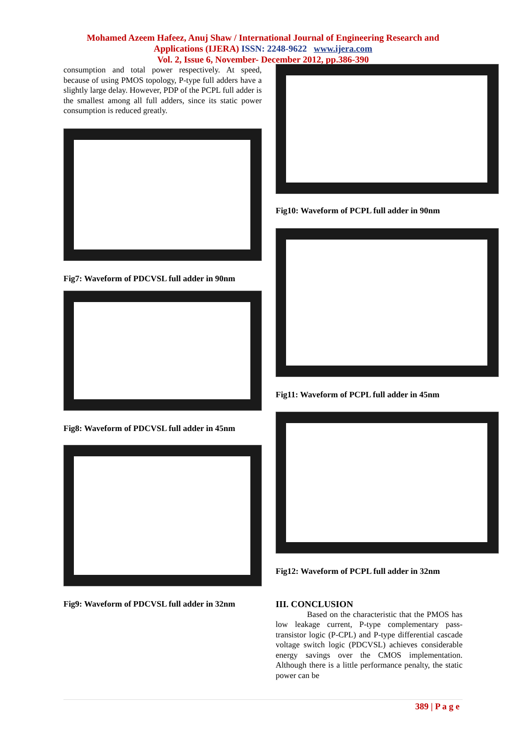Mohamed Azeem Hafeez, Anuj Shaw / International Journal of Engineering Research and
Applications (IJERA) ISSN: 2248-9622 www.ijera.com
Vol. 2, Issue 6, November- December 2012, pp.386-390
consumption and total power respectively. At speed, because of using PMOS topology, P-type full adders have a slightly large delay. However, PDP of the PCPL full adder is the smallest among all full adders, since its static power consumption is reduced greatly.
Fig7: Waveform of PDCVSL full adder in 90nm
Fig8: Waveform of PDCVSL full adder in 45nm
Fig9: Waveform of PDCVSL full adder in 32nm
Fig10: Waveform of PCPL full adder in 90nm
Fig11: Waveform of PCPL full adder in 45nm
Fig12: Waveform of PCPL full adder in 32nm
III. CONCLUSION
Based on the characteristic that the PMOS has low leakage current, P-type complementary pass-transistor logic (P-CPL) and P-type differential cascade voltage switch logic (PDCVSL) achieves considerable energy savings over the CMOS implementation. Although there is a little performance penalty, the static power can be
389 | P a g e